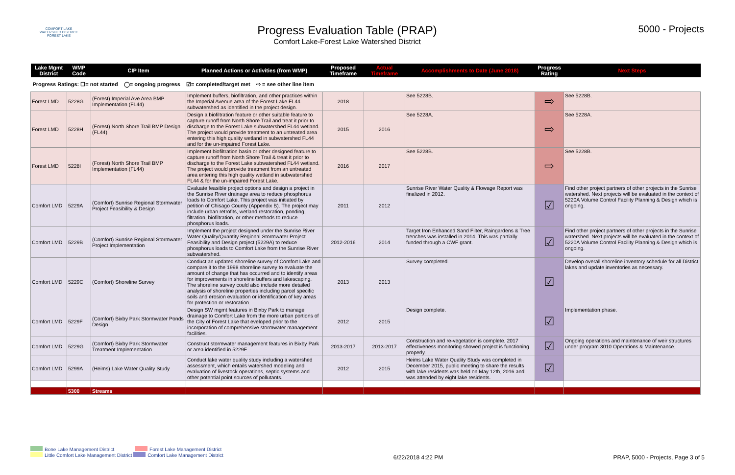COMFORT LAKE
WATERSHED DISTRICT
FOREST LAKE
Progress Evaluation Table (PRAP)
Comfort Lake-Forest Lake Watershed District
5000 - Projects
| Lake Mgmt District | WMP Code | CIP Item | Planned Actions or Activities (from WMP) | Proposed Timeframe | Actual Timeframe | Accomplishments to Date (June 2018) | Progress Rating | Next Steps |
| --- | --- | --- | --- | --- | --- | --- | --- | --- |
| Progress Ratings: ☐= not started ◯= ongoing progress ☑= completed/target met ⇨ = see other line item | | | | | | | | |
| Forest LMD | 5228G | (Forest) Imperial Ave Area BMP Implementation (FL44) | Implement buffers, biofiltration, and other practices within the Imperial Avenue area of the Forest Lake FL44 subwatershed as identified in the project design. | 2018 | | See 5228B. | ⇨ | See 5228B. |
| Forest LMD | 5228H | (Forest) North Shore Trail BMP Design (FL44) | Design a biofiltration feature or other suitable feature to capture runoff from North Shore Trail and treat it prior to discharge to the Forest Lake subwatershed FL44 wetland. The project would provide treatment to an untreated area entering this high quality wetland in subwatershed FL44 and for the un-impaired Forest Lake. | 2015 | 2016 | See 5228A. | ⇨ | See 5228A. |
| Forest LMD | 5228I | (Forest) North Shore Trail BMP Implementation (FL44) | Implement biofiltration basin or other designed feature to capture runoff from North Shore Trail & treat it prior to discharge to the Forest Lake subwatershed FL44 wetland. The project would provide treatment from an untreated area entering this high quality wetland in subwatershed FL44 & for the un-impaired Forest Lake. | 2016 | 2017 | See 5228B. | ⇨ | See 5228B. |
| Comfort LMD | 5229A | (Comfort) Sunrise Regional Stormwater Project Feasibility & Design | Evaluate feasible project options and design a project in the Sunrise River drainage area to reduce phosphorus loads to Comfort Lake. This project was initiated by petition of Chisago County (Appendix B). The project may include urban retrofits, wetland restoration, ponding, filtration, biofiltration, or other methods to reduce phosphorus loads. | 2011 | 2012 | Sunrise River Water Quality & Flowage Report was finalized in 2012. | ☑ | Find other project partners of other projects in the Sunrise watershed. Next projects will be evaluated in the context of 5220A Volume Control Facility Planning & Design which is ongoing. |
| Comfort LMD | 5229B | (Comfort) Sunrise Regional Stormwater Project Implementation | Implement the project designed under the Sunrise River Water Quality/Quantity Regional Stormwater Project Feasibility and Design project (5229A) to reduce phosphorus loads to Comfort Lake from the Sunrise River subwatershed. | 2012-2016 | 2014 | Target Iron Enhanced Sand Filter, Raingardens & Tree trenches was installed in 2014. This was partially funded through a CWF grant. | ☑ | Find other project partners of other projects in the Sunrise watershed. Next projects will be evaluated in the context of 5220A Volume Control Facility Planning & Design which is ongoing. |
| Comfort LMD | 5229C | (Comfort) Shoreline Survey | Conduct an updated shoreline survey of Comfort Lake and compare it to the 1998 shoreline survey to evaluate the amount of change that has occurred and to identify areas for improvements in shoreline buffers and lakescaping. The shoreline survey could also include more detailed analysis of shoreline properties including parcel specific soils and erosion evaluation or identification of key areas for protection or restoration. | 2013 | 2013 | Survey completed. | ☑ | Develop overall shoreline inventory schedule for all District lakes and update inventories as necessary. |
| Comfort LMD | 5229F | (Comfort) Bixby Park Stormwater Ponds Design | Design SW mgmt features in Bixby Park to manage drainage to Comfort Lake from the more urban portions of the City of Forest Lake that eveloped prior to the incorporation of comprehensive stormwater management facilities. | 2012 | 2015 | Design complete. | ☑ | Implementation phase. |
| Comfort LMD | 5229G | (Comfort) Bixby Park Stormwater Treatment Implementation | Construct stormwater management features in Bixby Park or area identified in 5229F. | 2013-2017 | 2013-2017 | Construction and re-vegetation is complete. 2017 effectiveness monitoring showed project is functioning properly. | ☑ | Ongoing operations and maintenance of weir structures under program 3010 Operations & Maintenance. |
| Comfort LMD | 5299A | (Heims) Lake Water Quality Study | Conduct lake water quality study including a watershed assessment, which entails watershed modeling and evaluation of livestock operations, septic systems and other potential point sources of pollutants. | 2012 | 2015 | Heims Lake Water Quality Study was completed in December 2015, public meeting to share the results with lake residents was held on May 12th, 2016 and was attended by eight lake residents. | ☑ | |
| | 5300 | Streams | | | | | | |
Bone Lake Management District Forest Lake Management District
Little Comfort Lake Management District Comfort Lake Management District
6/22/2018 4:22 PM PRAP, 5000 - Projects, Page 3 of 5